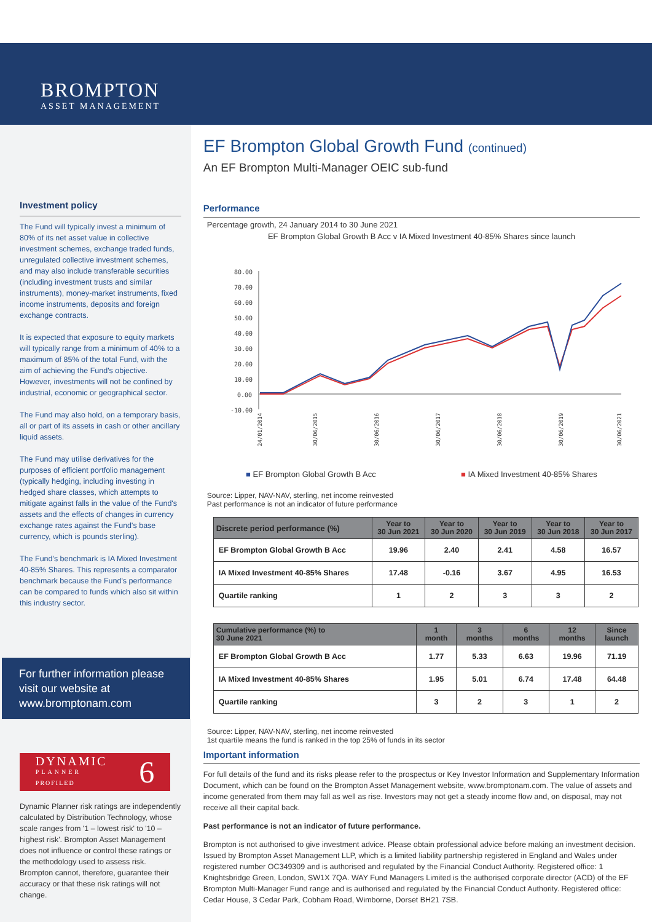BROMPTON
ASSET MANAGEMENT
Investment policy
The Fund will typically invest a minimum of 80% of its net asset value in collective investment schemes, exchange traded funds, unregulated collective investment schemes, and may also include transferable securities (including investment trusts and similar instruments), money-market instruments, fixed income instruments, deposits and foreign exchange contracts.
It is expected that exposure to equity markets will typically range from a minimum of 40% to a maximum of 85% of the total Fund, with the aim of achieving the Fund's objective. However, investments will not be confined by industrial, economic or geographical sector.
The Fund may also hold, on a temporary basis, all or part of its assets in cash or other ancillary liquid assets.
The Fund may utilise derivatives for the purposes of efficient portfolio management (typically hedging, including investing in hedged share classes, which attempts to mitigate against falls in the value of the Fund's assets and the effects of changes in currency exchange rates against the Fund's base currency, which is pounds sterling).
The Fund's benchmark is IA Mixed Investment 40-85% Shares. This represents a comparator benchmark because the Fund's performance can be compared to funds which also sit within this industry sector.
For further information please visit our website at www.bromptonam.com
DYNAMIC
PLANNER
PROFILED
6
Dynamic Planner risk ratings are independently calculated by Distribution Technology, whose scale ranges from '1 – lowest risk' to '10 – highest risk'. Brompton Asset Management does not influence or control these ratings or the methodology used to assess risk. Brompton cannot, therefore, guarantee their accuracy or that these risk ratings will not change.
EF Brompton Global Growth Fund (continued)
An EF Brompton Multi-Manager OEIC sub-fund
Performance
Percentage growth, 24 January 2014 to 30 June 2021
EF Brompton Global Growth B Acc v IA Mixed Investment 40-85% Shares since launch
80.00
70.00
60.00
50.00
40.00
30.00
20.00
10.00
0.00
-10.00
24/01/2014
30/06/2015
30/06/2016
30/06/2017
30/06/2018
30/06/2019
30/06/2021
■ EF Brompton Global Growth B Acc ■ IA Mixed Investment 40-85% Shares
Source: Lipper, NAV-NAV, sterling, net income reinvested
Past performance is not an indicator of future performance
| Discrete period performance (%) | Year to 30 Jun 2021 | Year to 30 Jun 2020 | Year to 30 Jun 2019 | Year to 30 Jun 2018 | Year to 30 Jun 2017 |
| --- | --- | --- | --- | --- | --- |
| EF Brompton Global Growth B Acc | 19.96 | 2.40 | 2.41 | 4.58 | 16.57 |
| IA Mixed Investment 40-85% Shares | 17.48 | -0.16 | 3.67 | 4.95 | 16.53 |
| Quartile ranking | 1 | 2 | 3 | 3 | 2 |
| Cumulative performance (%) to 30 June 2021 | 1 month | 3 months | 6 months | 12 months | Since launch |
| --- | --- | --- | --- | --- | --- |
| EF Brompton Global Growth B Acc | 1.77 | 5.33 | 6.63 | 19.96 | 71.19 |
| IA Mixed Investment 40-85% Shares | 1.95 | 5.01 | 6.74 | 17.48 | 64.48 |
| Quartile ranking | 3 | 2 | 3 | 1 | 2 |
Source: Lipper, NAV-NAV, sterling, net income reinvested
1st quartile means the fund is ranked in the top 25% of funds in its sector
Important information
For full details of the fund and its risks please refer to the prospectus or Key Investor Information and Supplementary Information Document, which can be found on the Brompton Asset Management website, www.bromptonam.com. The value of assets and income generated from them may fall as well as rise. Investors may not get a steady income flow and, on disposal, may not receive all their capital back.
Past performance is not an indicator of future performance.
Brompton is not authorised to give investment advice. Please obtain professional advice before making an investment decision. Issued by Brompton Asset Management LLP, which is a limited liability partnership registered in England and Wales under registered number OC349309 and is authorised and regulated by the Financial Conduct Authority. Registered office: 1 Knightsbridge Green, London, SW1X 7QA. WAY Fund Managers Limited is the authorised corporate director (ACD) of the EF Brompton Multi-Manager Fund range and is authorised and regulated by the Financial Conduct Authority. Registered office: Cedar House, 3 Cedar Park, Cobham Road, Wimborne, Dorset BH21 7SB.